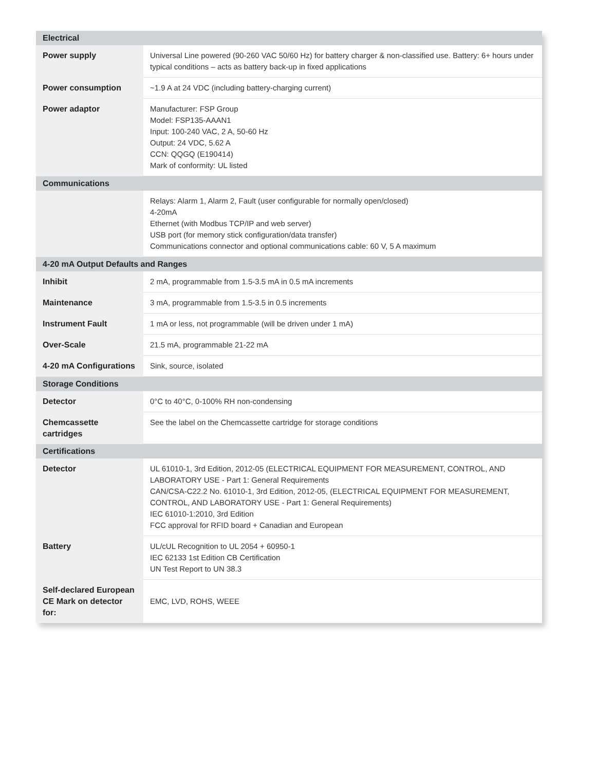| Electrical | |
| --- | --- |
| Power supply | Universal Line powered (90-260 VAC 50/60 Hz) for battery charger & non-classified use. Battery: 6+ hours under typical conditions – acts as battery back-up in fixed applications |
| Power consumption | ~1.9 A at 24 VDC (including battery-charging current) |
| Power adaptor | Manufacturer: FSP Group Model: FSP135-AAAN1 Input: 100-240 VAC, 2 A, 50-60 Hz Output: 24 VDC, 5.62 A CCN: QQGQ (E190414) Mark of conformity: UL listed |
| Communications | |
| | Relays: Alarm 1, Alarm 2, Fault (user configurable for normally open/closed) 4-20mA Ethernet (with Modbus TCP/IP and web server) USB port (for memory stick configuration/data transfer) Communications connector and optional communications cable: 60 V, 5 A maximum |
| 4-20 mA Output Defaults and Ranges | |
| Inhibit | 2 mA, programmable from 1.5-3.5 mA in 0.5 mA increments |
| Maintenance | 3 mA, programmable from 1.5-3.5 in 0.5 increments |
| Instrument Fault | 1 mA or less, not programmable (will be driven under 1 mA) |
| Over-Scale | 21.5 mA, programmable 21-22 mA |
| 4-20 mA Configurations | Sink, source, isolated |
| Storage Conditions | |
| Detector | 0°C to 40°C, 0-100% RH non-condensing |
| Chemcassette cartridges | See the label on the Chemcassette cartridge for storage conditions |
| Certifications | |
| Detector | UL 61010-1, 3rd Edition, 2012-05 (ELECTRICAL EQUIPMENT FOR MEASUREMENT, CONTROL, AND LABORATORY USE - Part 1: General Requirements CAN/CSA-C22.2 No. 61010-1, 3rd Edition, 2012-05, (ELECTRICAL EQUIPMENT FOR MEASUREMENT, CONTROL, AND LABORATORY USE - Part 1: General Requirements) IEC 61010-1:2010, 3rd Edition FCC approval for RFID board + Canadian and European |
| Battery | UL/cUL Recognition to UL 2054 + 60950-1 IEC 62133 1st Edition CB Certification UN Test Report to UN 38.3 |
| Self-declared European CE Mark on detector for: | EMC, LVD, ROHS, WEEE |